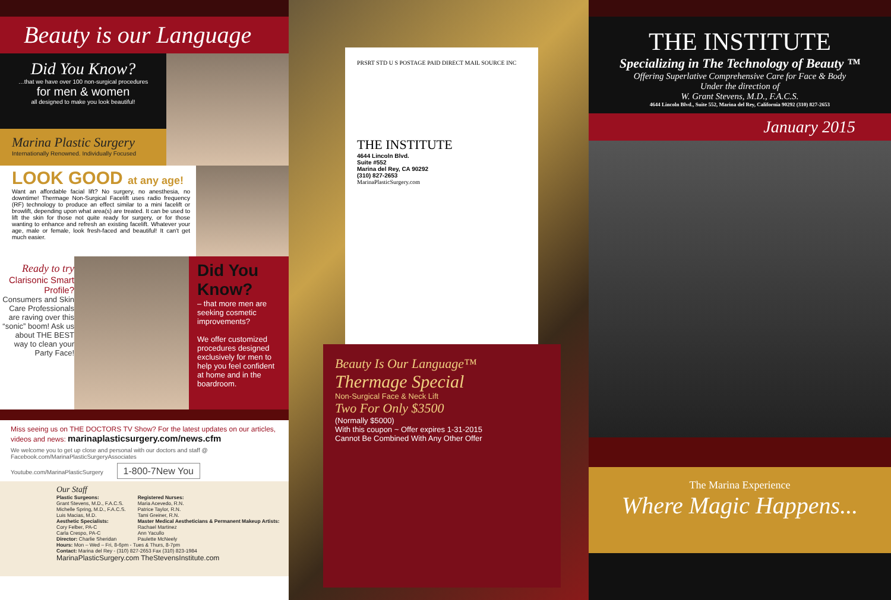Beauty is our Language
Did You Know?
…that we have over 100 non-surgical procedures
for men & women
all designed to make you look beautiful!
Marina Plastic Surgery
Internationally Renowned. Individually Focused
LOOK GOOD at any age!
Want an affordable facial lift? No surgery, no anesthesia, no downtime! Thermage Non-Surgical Facelift uses radio frequency (RF) technology to produce an effect similar to a mini facelift or browlift, depending upon what area(s) are treated. It can be used to lift the skin for those not quite ready for surgery, or for those wanting to enhance and refresh an existing facelift. Whatever your age, male or female, look fresh-faced and beautiful! It can't get much easier.
Ready to try
Clarisonic Smart Profile?
Consumers and Skin Care Professionals are raving over this “sonic” boom! Ask us about THE BEST way to clean your Party Face!
Did You Know?
– that more men are seeking cosmetic improvements?
We offer customized procedures designed exclusively for men to help you feel confident at home and in the boardroom.
Miss seeing us on THE DOCTORS TV Show? For the latest updates on our articles, videos and news: marinaplasticsurgery.com/news.cfm
We welcome you to get up close and personal with our doctors and staff @ Facebook.com/MarinaPlasticSurgeryAssociates
Youtube.com/MarinaPlasticSurgery 1-800-7New You
Our Staff
Plastic Surgeons:
Grant Stevens, M.D., F.A.C.S.
Michelle Spring, M.D., F.A.C.S.
Luis Macias, M.D.
Aesthetic Specialists:
Cory Felber, PA-C
Carla Crespo, PA-C
Director: Charlie Sheridan
Registered Nurses:
Maria Acevedo, R.N.
Patrice Taylor, R.N.
Tami Greiner, R.N.
Master Medical Aestheticians & Permanent Makeup Artists:
Rachael Martinez
Ann Yacullo
Paulette McNeely
Hours: Mon – Wed – Fri, 8-6pm - Tues & Thurs, 8-7pm
Contact: Marina del Rey - (310) 827-2653 Fax (310) 823-1984
MarinaPlasticSurgery.com TheStevensInstitute.com
PRSRT STD U S POSTAGE PAID DIRECT MAIL SOURCE INC
THE INSTITUTE
4644 Lincoln Blvd.
Suite #552
Marina del Rey, CA 90292
(310) 827-2653
MarinaPlasticSurgery.com
Beauty Is Our Language™
Thermage Special
Non-Surgical Face & Neck Lift
Two For Only $3500
(Normally $5000)
With this coupon ~ Offer expires 1-31-2015
Cannot Be Combined With Any Other Offer
THE INSTITUTE
Specializing in The Technology of Beauty ™
Offering Superlative Comprehensive Care for Face & Body
Under the direction of
W. Grant Stevens, M.D., F.A.C.S.
4644 Lincoln Blvd., Suite 552, Marina del Rey, California 90292 (310) 827-2653
January 2015
The Marina Experience
Where Magic Happens...